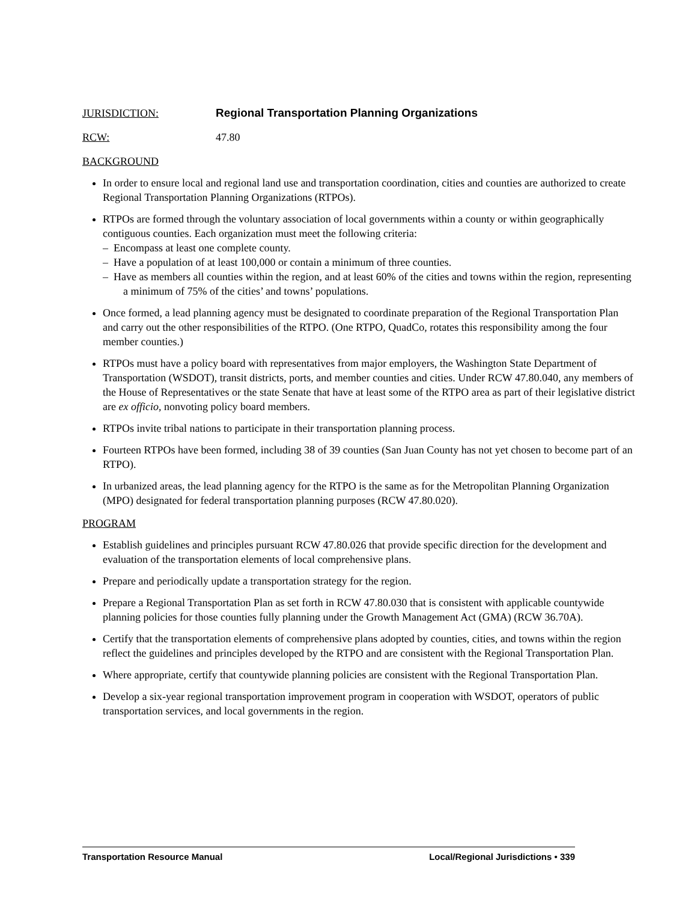JURISDICTION: Regional Transportation Planning Organizations
RCW: 47.80
BACKGROUND
In order to ensure local and regional land use and transportation coordination, cities and counties are authorized to create Regional Transportation Planning Organizations (RTPOs).
RTPOs are formed through the voluntary association of local governments within a county or within geographically contiguous counties. Each organization must meet the following criteria:
– Encompass at least one complete county.
– Have a population of at least 100,000 or contain a minimum of three counties.
– Have as members all counties within the region, and at least 60% of the cities and towns within the region, representing a minimum of 75% of the cities’ and towns’ populations.
Once formed, a lead planning agency must be designated to coordinate preparation of the Regional Transportation Plan and carry out the other responsibilities of the RTPO. (One RTPO, QuadCo, rotates this responsibility among the four member counties.)
RTPOs must have a policy board with representatives from major employers, the Washington State Department of Transportation (WSDOT), transit districts, ports, and member counties and cities. Under RCW 47.80.040, any members of the House of Representatives or the state Senate that have at least some of the RTPO area as part of their legislative district are ex officio, nonvoting policy board members.
RTPOs invite tribal nations to participate in their transportation planning process.
Fourteen RTPOs have been formed, including 38 of 39 counties (San Juan County has not yet chosen to become part of an RTPO).
In urbanized areas, the lead planning agency for the RTPO is the same as for the Metropolitan Planning Organization (MPO) designated for federal transportation planning purposes (RCW 47.80.020).
PROGRAM
Establish guidelines and principles pursuant RCW 47.80.026 that provide specific direction for the development and evaluation of the transportation elements of local comprehensive plans.
Prepare and periodically update a transportation strategy for the region.
Prepare a Regional Transportation Plan as set forth in RCW 47.80.030 that is consistent with applicable countywide planning policies for those counties fully planning under the Growth Management Act (GMA) (RCW 36.70A).
Certify that the transportation elements of comprehensive plans adopted by counties, cities, and towns within the region reflect the guidelines and principles developed by the RTPO and are consistent with the Regional Transportation Plan.
Where appropriate, certify that countywide planning policies are consistent with the Regional Transportation Plan.
Develop a six-year regional transportation improvement program in cooperation with WSDOT, operators of public transportation services, and local governments in the region.
Transportation Resource Manual Local/Regional Jurisdictions • 339